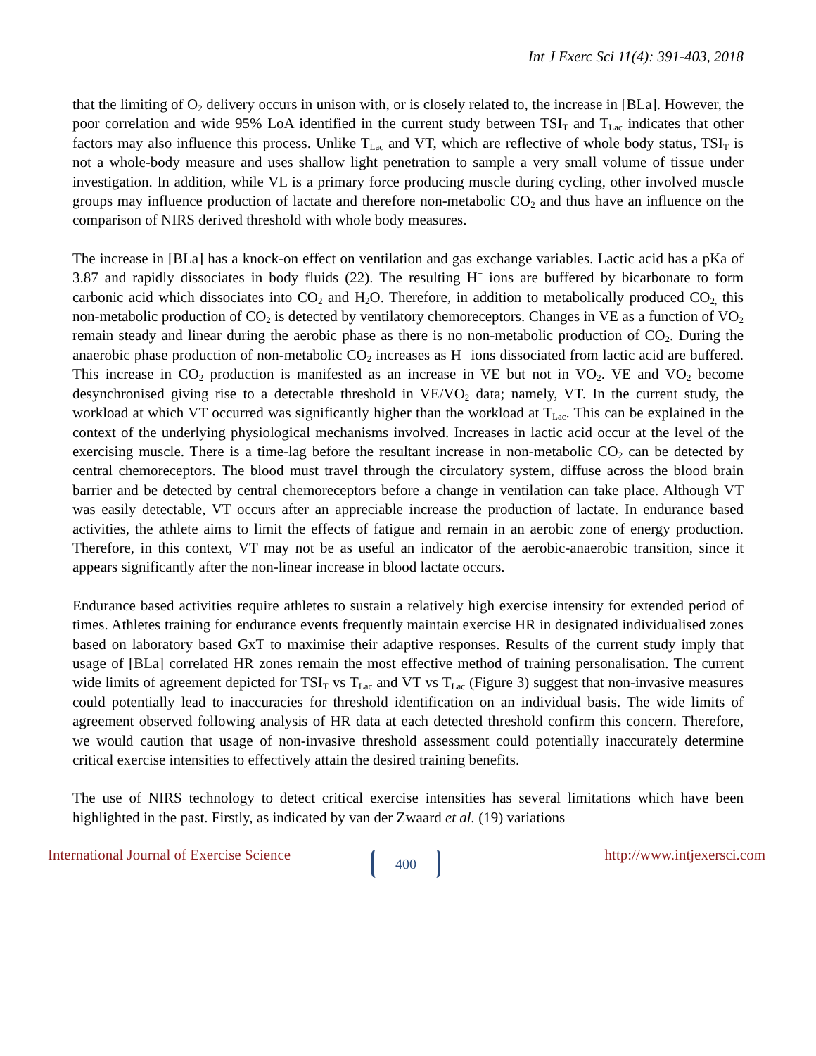Int J Exerc Sci 11(4): 391-403, 2018
that the limiting of O<sub>2</sub> delivery occurs in unison with, or is closely related to, the increase in [BLa]. However, the poor correlation and wide 95% LoA identified in the current study between TSI<sub>T</sub> and T<sub>Lac</sub> indicates that other factors may also influence this process. Unlike T<sub>Lac</sub> and VT, which are reflective of whole body status, TSI<sub>T</sub> is not a whole-body measure and uses shallow light penetration to sample a very small volume of tissue under investigation. In addition, while VL is a primary force producing muscle during cycling, other involved muscle groups may influence production of lactate and therefore non-metabolic CO<sub>2</sub> and thus have an influence on the comparison of NIRS derived threshold with whole body measures.
The increase in [BLa] has a knock-on effect on ventilation and gas exchange variables. Lactic acid has a pKa of 3.87 and rapidly dissociates in body fluids (22). The resulting H<sup>+</sup> ions are buffered by bicarbonate to form carbonic acid which dissociates into CO<sub>2</sub> and H<sub>2</sub>O. Therefore, in addition to metabolically produced CO<sub>2,</sub> this non-metabolic production of CO<sub>2</sub> is detected by ventilatory chemoreceptors. Changes in VE as a function of VO<sub>2</sub> remain steady and linear during the aerobic phase as there is no non-metabolic production of CO<sub>2</sub>. During the anaerobic phase production of non-metabolic CO<sub>2</sub> increases as H<sup>+</sup> ions dissociated from lactic acid are buffered. This increase in CO<sub>2</sub> production is manifested as an increase in VE but not in VO<sub>2</sub>. VE and VO<sub>2</sub> become desynchronised giving rise to a detectable threshold in VE/VO<sub>2</sub> data; namely, VT. In the current study, the workload at which VT occurred was significantly higher than the workload at T<sub>Lac</sub>. This can be explained in the context of the underlying physiological mechanisms involved. Increases in lactic acid occur at the level of the exercising muscle. There is a time-lag before the resultant increase in non-metabolic CO<sub>2</sub> can be detected by central chemoreceptors. The blood must travel through the circulatory system, diffuse across the blood brain barrier and be detected by central chemoreceptors before a change in ventilation can take place. Although VT was easily detectable, VT occurs after an appreciable increase the production of lactate. In endurance based activities, the athlete aims to limit the effects of fatigue and remain in an aerobic zone of energy production. Therefore, in this context, VT may not be as useful an indicator of the aerobic-anaerobic transition, since it appears significantly after the non-linear increase in blood lactate occurs.
Endurance based activities require athletes to sustain a relatively high exercise intensity for extended period of times. Athletes training for endurance events frequently maintain exercise HR in designated individualised zones based on laboratory based GxT to maximise their adaptive responses. Results of the current study imply that usage of [BLa] correlated HR zones remain the most effective method of training personalisation. The current wide limits of agreement depicted for TSI<sub>T</sub> vs T<sub>Lac</sub> and VT vs T<sub>Lac</sub> (Figure 3) suggest that non-invasive measures could potentially lead to inaccuracies for threshold identification on an individual basis. The wide limits of agreement observed following analysis of HR data at each detected threshold confirm this concern. Therefore, we would caution that usage of non-invasive threshold assessment could potentially inaccurately determine critical exercise intensities to effectively attain the desired training benefits.
The use of NIRS technology to detect critical exercise intensities has several limitations which have been highlighted in the past. Firstly, as indicated by van der Zwaard et al. (19) variations
International Journal of Exercise Science 400 http://www.intjexersci.com